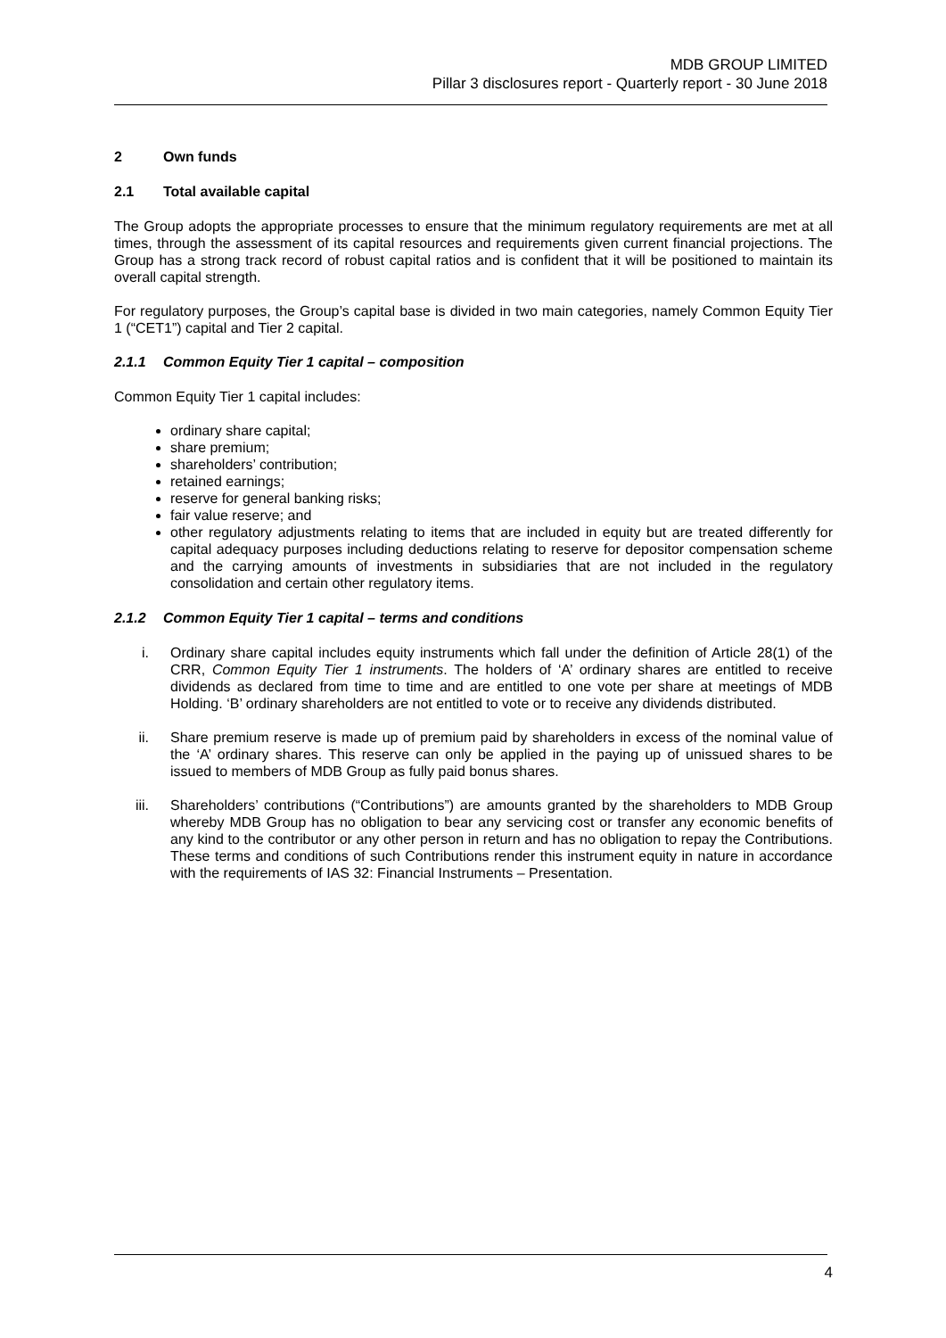MDB GROUP LIMITED
Pillar 3 disclosures report - Quarterly report - 30 June 2018
2 Own funds
2.1 Total available capital
The Group adopts the appropriate processes to ensure that the minimum regulatory requirements are met at all times, through the assessment of its capital resources and requirements given current financial projections. The Group has a strong track record of robust capital ratios and is confident that it will be positioned to maintain its overall capital strength.
For regulatory purposes, the Group’s capital base is divided in two main categories, namely Common Equity Tier 1 (“CET1”) capital and Tier 2 capital.
2.1.1 Common Equity Tier 1 capital – composition
Common Equity Tier 1 capital includes:
ordinary share capital;
share premium;
shareholders’ contribution;
retained earnings;
reserve for general banking risks;
fair value reserve; and
other regulatory adjustments relating to items that are included in equity but are treated differently for capital adequacy purposes including deductions relating to reserve for depositor compensation scheme and the carrying amounts of investments in subsidiaries that are not included in the regulatory consolidation and certain other regulatory items.
2.1.2 Common Equity Tier 1 capital – terms and conditions
i. Ordinary share capital includes equity instruments which fall under the definition of Article 28(1) of the CRR, Common Equity Tier 1 instruments. The holders of ‘A’ ordinary shares are entitled to receive dividends as declared from time to time and are entitled to one vote per share at meetings of MDB Holding. ‘B’ ordinary shareholders are not entitled to vote or to receive any dividends distributed.
ii. Share premium reserve is made up of premium paid by shareholders in excess of the nominal value of the ‘A’ ordinary shares. This reserve can only be applied in the paying up of unissued shares to be issued to members of MDB Group as fully paid bonus shares.
iii. Shareholders’ contributions (“Contributions”) are amounts granted by the shareholders to MDB Group whereby MDB Group has no obligation to bear any servicing cost or transfer any economic benefits of any kind to the contributor or any other person in return and has no obligation to repay the Contributions. These terms and conditions of such Contributions render this instrument equity in nature in accordance with the requirements of IAS 32: Financial Instruments – Presentation.
4